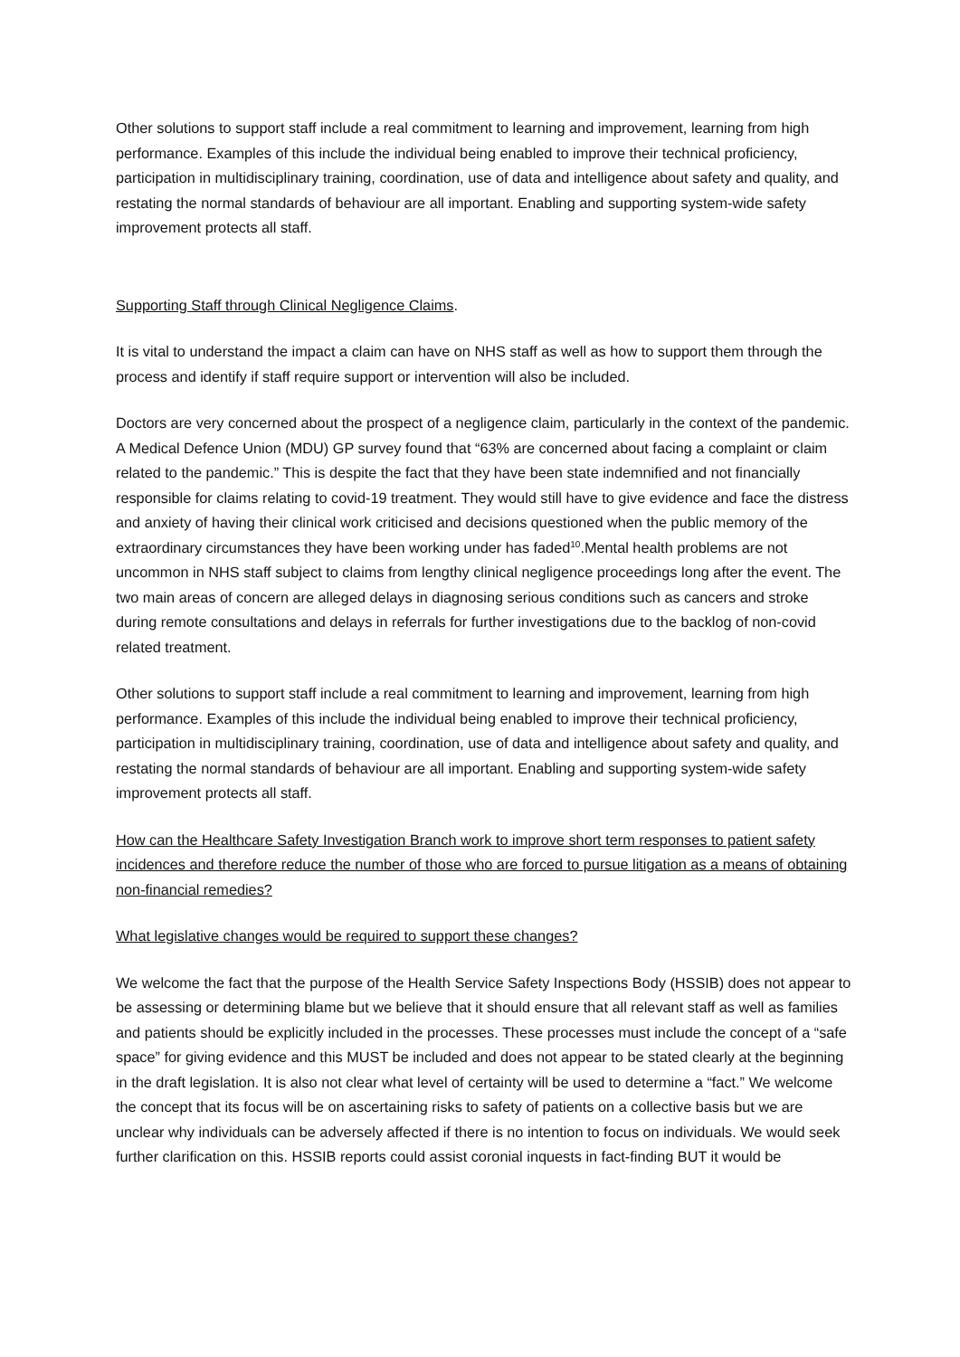Other solutions to support staff include a real commitment to learning and improvement, learning from high performance. Examples of this include the individual being enabled to improve their technical proficiency, participation in multidisciplinary training, coordination, use of data and intelligence about safety and quality, and restating the normal standards of behaviour are all important. Enabling and supporting system-wide safety improvement protects all staff.
Supporting Staff through Clinical Negligence Claims.
It is vital to understand the impact a claim can have on NHS staff as well as how to support them through the process and identify if staff require support or intervention will also be included.
Doctors are very concerned about the prospect of a negligence claim, particularly in the context of the pandemic. A Medical Defence Union (MDU) GP survey found that “63% are concerned about facing a complaint or claim related to the pandemic.” This is despite the fact that they have been state indemnified and not financially responsible for claims relating to covid-19 treatment. They would still have to give evidence and face the distress and anxiety of having their clinical work criticised and decisions questioned when the public memory of the extraordinary circumstances they have been working under has faded<sup>10</sup>.Mental health problems are not uncommon in NHS staff subject to claims from lengthy clinical negligence proceedings long after the event. The two main areas of concern are alleged delays in diagnosing serious conditions such as cancers and stroke during remote consultations and delays in referrals for further investigations due to the backlog of non-covid related treatment.
Other solutions to support staff include a real commitment to learning and improvement, learning from high performance. Examples of this include the individual being enabled to improve their technical proficiency, participation in multidisciplinary training, coordination, use of data and intelligence about safety and quality, and restating the normal standards of behaviour are all important. Enabling and supporting system-wide safety improvement protects all staff.
How can the Healthcare Safety Investigation Branch work to improve short term responses to patient safety incidences and therefore reduce the number of those who are forced to pursue litigation as a means of obtaining non-financial remedies?
What legislative changes would be required to support these changes?
We welcome the fact that the purpose of the Health Service Safety Inspections Body (HSSIB) does not appear to be assessing or determining blame but we believe that it should ensure that all relevant staff as well as families and patients should be explicitly included in the processes. These processes must include the concept of a “safe space” for giving evidence and this MUST be included and does not appear to be stated clearly at the beginning in the draft legislation. It is also not clear what level of certainty will be used to determine a “fact.” We welcome the concept that its focus will be on ascertaining risks to safety of patients on a collective basis but we are unclear why individuals can be adversely affected if there is no intention to focus on individuals. We would seek further clarification on this. HSSIB reports could assist coronial inquests in fact-finding BUT it would be